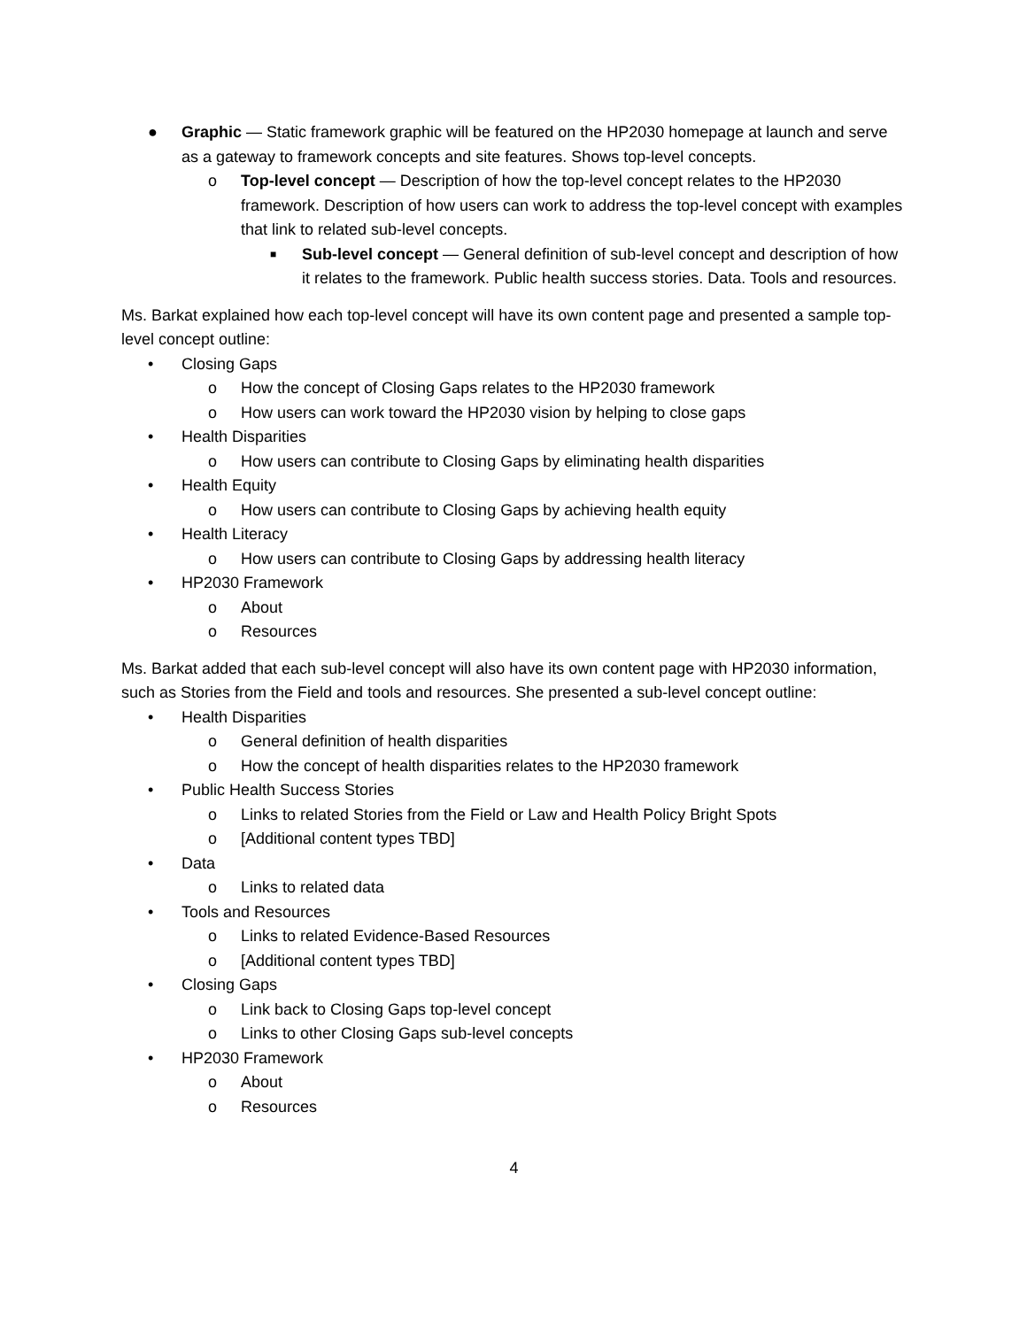● Graphic — Static framework graphic will be featured on the HP2030 homepage at launch and serve as a gateway to framework concepts and site features. Shows top-level concepts.
o Top-level concept — Description of how the top-level concept relates to the HP2030 framework. Description of how users can work to address the top-level concept with examples that link to related sub-level concepts.
■ Sub-level concept — General definition of sub-level concept and description of how it relates to the framework. Public health success stories. Data. Tools and resources.
Ms. Barkat explained how each top-level concept will have its own content page and presented a sample top-level concept outline:
• Closing Gaps
o How the concept of Closing Gaps relates to the HP2030 framework
o How users can work toward the HP2030 vision by helping to close gaps
• Health Disparities
o How users can contribute to Closing Gaps by eliminating health disparities
• Health Equity
o How users can contribute to Closing Gaps by achieving health equity
• Health Literacy
o How users can contribute to Closing Gaps by addressing health literacy
• HP2030 Framework
o About
o Resources
Ms. Barkat added that each sub-level concept will also have its own content page with HP2030 information, such as Stories from the Field and tools and resources. She presented a sub-level concept outline:
• Health Disparities
o General definition of health disparities
o How the concept of health disparities relates to the HP2030 framework
• Public Health Success Stories
o Links to related Stories from the Field or Law and Health Policy Bright Spots
o [Additional content types TBD]
• Data
o Links to related data
• Tools and Resources
o Links to related Evidence-Based Resources
o [Additional content types TBD]
• Closing Gaps
o Link back to Closing Gaps top-level concept
o Links to other Closing Gaps sub-level concepts
• HP2030 Framework
o About
o Resources
4